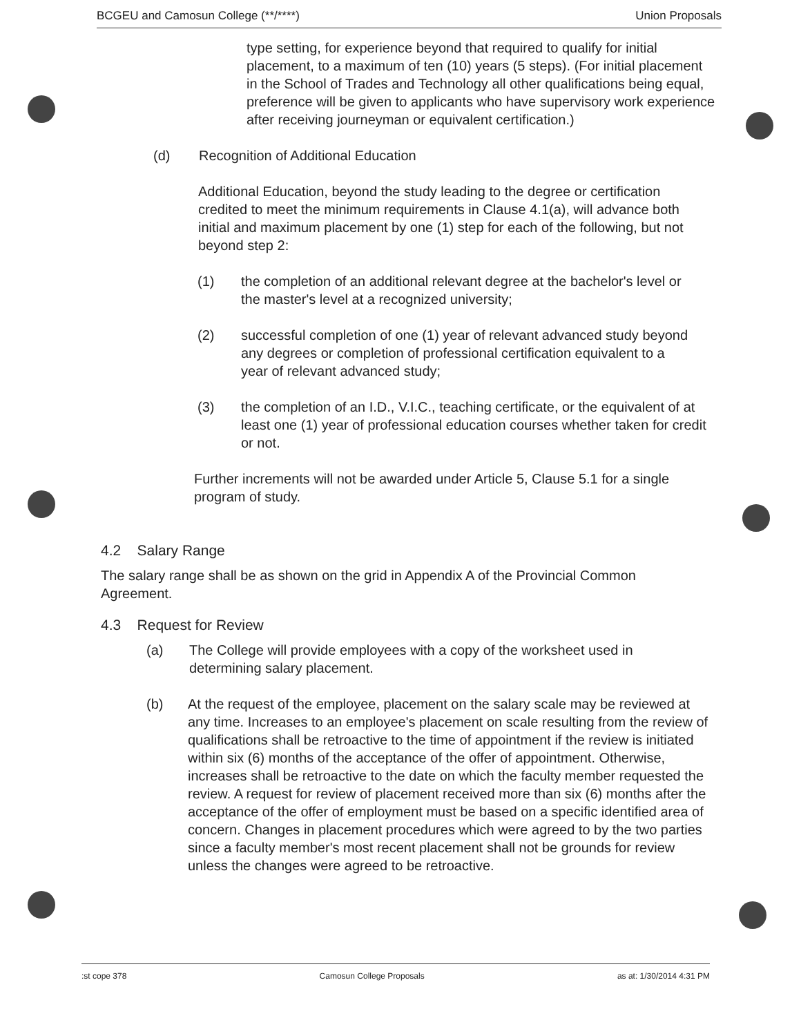BCGEU and Camosun College (**/****) Union Proposals
type setting, for experience beyond that required to qualify for initial placement, to a maximum of ten (10) years (5 steps). (For initial placement in the School of Trades and Technology all other qualifications being equal, preference will be given to applicants who have supervisory work experience after receiving journeyman or equivalent certification.)
(d) Recognition of Additional Education
Additional Education, beyond the study leading to the degree or certification credited to meet the minimum requirements in Clause 4.1(a), will advance both initial and maximum placement by one (1) step for each of the following, but not beyond step 2:
(1) the completion of an additional relevant degree at the bachelor's level or the master's level at a recognized university;
(2) successful completion of one (1) year of relevant advanced study beyond any degrees or completion of professional certification equivalent to a year of relevant advanced study;
(3) the completion of an I.D., V.I.C., teaching certificate, or the equivalent of at least one (1) year of professional education courses whether taken for credit or not.
Further increments will not be awarded under Article 5, Clause 5.1 for a single program of study.
4.2 Salary Range
The salary range shall be as shown on the grid in Appendix A of the Provincial Common Agreement.
4.3 Request for Review
(a) The College will provide employees with a copy of the worksheet used in determining salary placement.
(b) At the request of the employee, placement on the salary scale may be reviewed at any time. Increases to an employee's placement on scale resulting from the review of qualifications shall be retroactive to the time of appointment if the review is initiated within six (6) months of the acceptance of the offer of appointment. Otherwise, increases shall be retroactive to the date on which the faculty member requested the review. A request for review of placement received more than six (6) months after the acceptance of the offer of employment must be based on a specific identified area of concern. Changes in placement procedures which were agreed to by the two parties since a faculty member's most recent placement shall not be grounds for review unless the changes were agreed to be retroactive.
:st cope 378 Camosun College Proposals as at: 1/30/2014 4:31 PM